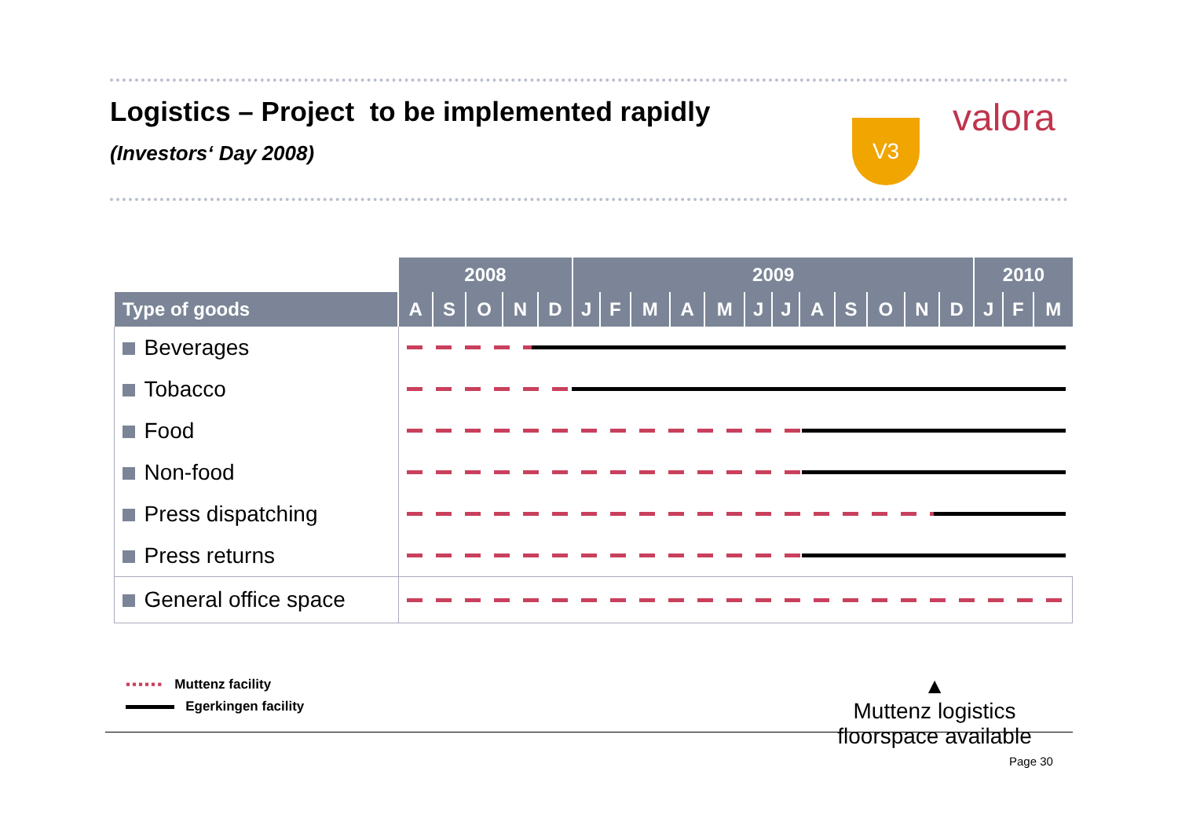Logistics – Project to be implemented rapidly
(Investors‘ Day 2008)
V3 valora
| | 2008 | | | | | 2009 | | | | | | | | | | | | 2010 | | |
| --- | --- | --- | --- | --- | --- | --- | --- | --- | --- | --- | --- | --- | --- | --- | --- | --- | --- | --- | --- | --- |
| Type of goods | A | S | O | N | D | J | F | M | A | M | J | J | A | S | O | N | D | J | F | M |
| Beverages | | | | | | | | | | | | | | | | | | | | |
| Tobacco | | | | | | | | | | | | | | | | | | | | |
| Food | | | | | | | | | | | | | | | | | | | | |
| Non-food | | | | | | | | | | | | | | | | | | | | |
| Press dispatching | | | | | | | | | | | | | | | | | | | | |
| Press returns | | | | | | | | | | | | | | | | | | | | |
| General office space | | | | | | | | | | | | | | | | | | | | |
▪▪▪▪▪▪ Muttenz facility
Egerkingen facility
▲
Muttenz logistics floorspace available
Page 30